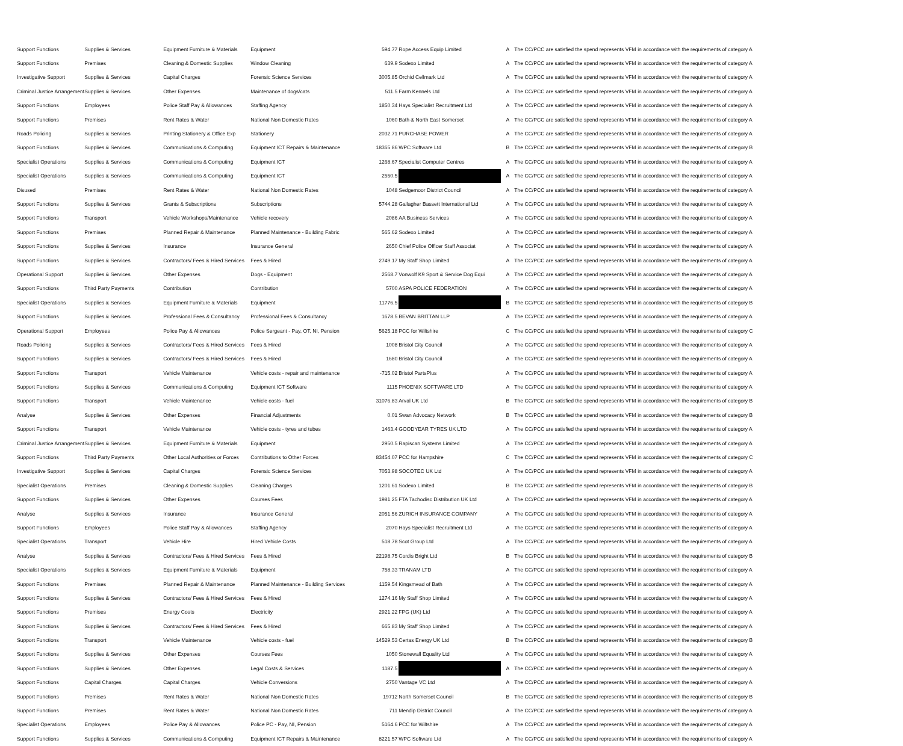| Support Functions | Supplies & Services | Equipment Furniture & Materials | Equipment | 594.77 | Rope Access Equip Limited | A | The CC/PCC are satisfied the spend represents VFM in accordance with the requirements of category A |
| Support Functions | Premises | Cleaning & Domestic Supplies | Window Cleaning | 639.9 | Sodexo Limited | A | The CC/PCC are satisfied the spend represents VFM in accordance with the requirements of category A |
| Investigative Support | Supplies & Services | Capital Charges | Forensic Science Services | 3005.85 | Orchid Cellmark Ltd | A | The CC/PCC are satisfied the spend represents VFM in accordance with the requirements of category A |
| Criminal Justice Arrangement | Supplies & Services | Other Expenses | Maintenance of dogs/cats | 511.5 | Farm Kennels Ltd | A | The CC/PCC are satisfied the spend represents VFM in accordance with the requirements of category A |
| Support Functions | Employees | Police Staff Pay & Allowances | Staffing Agency | 1850.34 | Hays Specialist Recruitment Ltd | A | The CC/PCC are satisfied the spend represents VFM in accordance with the requirements of category A |
| Support Functions | Premises | Rent Rates & Water | National Non Domestic Rates | 1060 | Bath & North East Somerset | A | The CC/PCC are satisfied the spend represents VFM in accordance with the requirements of category A |
| Roads Policing | Supplies & Services | Printing Stationery & Office Exp | Stationery | 2032.71 | PURCHASE POWER | A | The CC/PCC are satisfied the spend represents VFM in accordance with the requirements of category A |
| Support Functions | Supplies & Services | Communications & Computing | Equipment ICT Repairs & Maintenance | 18365.86 | WPC Software Ltd | B | The CC/PCC are satisfied the spend represents VFM in accordance with the requirements of category B |
| Specialist Operations | Supplies & Services | Communications & Computing | Equipment ICT | 1268.67 | Specialist Computer Centres | A | The CC/PCC are satisfied the spend represents VFM in accordance with the requirements of category A |
| Specialist Operations | Supplies & Services | Communications & Computing | Equipment ICT | 2550.5 | | A | The CC/PCC are satisfied the spend represents VFM in accordance with the requirements of category A |
| Disused | Premises | Rent Rates & Water | National Non Domestic Rates | 1048 | Sedgemoor District Council | A | The CC/PCC are satisfied the spend represents VFM in accordance with the requirements of category A |
| Support Functions | Supplies & Services | Grants & Subscriptions | Subscriptions | 5744.28 | Gallagher Bassett International Ltd | A | The CC/PCC are satisfied the spend represents VFM in accordance with the requirements of category A |
| Support Functions | Transport | Vehicle Workshops/Maintenance | Vehicle recovery | 2086 | AA Business Services | A | The CC/PCC are satisfied the spend represents VFM in accordance with the requirements of category A |
| Support Functions | Premises | Planned Repair & Maintenance | Planned Maintenance - Building Fabric | 565.62 | Sodexo Limited | A | The CC/PCC are satisfied the spend represents VFM in accordance with the requirements of category A |
| Support Functions | Supplies & Services | Insurance | Insurance General | 2650 | Chief Police Officer Staff Associat | A | The CC/PCC are satisfied the spend represents VFM in accordance with the requirements of category A |
| Support Functions | Supplies & Services | Contractors/ Fees & Hired Services | Fees & Hired | 2749.17 | My Staff Shop Limited | A | The CC/PCC are satisfied the spend represents VFM in accordance with the requirements of category A |
| Operational Support | Supplies & Services | Other Expenses | Dogs - Equipment | 2568.7 | Vonwolf K9 Sport & Service Dog Equi | A | The CC/PCC are satisfied the spend represents VFM in accordance with the requirements of category A |
| Support Functions | Third Party Payments | Contribution | Contribution | 5700 | ASPA POLICE FEDERATION | A | The CC/PCC are satisfied the spend represents VFM in accordance with the requirements of category A |
| Specialist Operations | Supplies & Services | Equipment Furniture & Materials | Equipment | 11776.5 | | B | The CC/PCC are satisfied the spend represents VFM in accordance with the requirements of category B |
| Support Functions | Supplies & Services | Professional Fees & Consultancy | Professional Fees & Consultancy | 1678.5 | BEVAN BRITTAN LLP | A | The CC/PCC are satisfied the spend represents VFM in accordance with the requirements of category A |
| Operational Support | Employees | Police Pay & Allowances | Police Sergeant - Pay, OT, NI, Pension | 5625.18 | PCC for Wiltshire | C | The CC/PCC are satisfied the spend represents VFM in accordance with the requirements of category C |
| Roads Policing | Supplies & Services | Contractors/ Fees & Hired Services | Fees & Hired | 1008 | Bristol City Council | A | The CC/PCC are satisfied the spend represents VFM in accordance with the requirements of category A |
| Support Functions | Supplies & Services | Contractors/ Fees & Hired Services | Fees & Hired | 1680 | Bristol City Council | A | The CC/PCC are satisfied the spend represents VFM in accordance with the requirements of category A |
| Support Functions | Transport | Vehicle Maintenance | Vehicle costs - repair and maintenance | -715.02 | Bristol PartsPlus | A | The CC/PCC are satisfied the spend represents VFM in accordance with the requirements of category A |
| Support Functions | Supplies & Services | Communications & Computing | Equipment ICT Software | 1115 | PHOENIX SOFTWARE LTD | A | The CC/PCC are satisfied the spend represents VFM in accordance with the requirements of category A |
| Support Functions | Transport | Vehicle Maintenance | Vehicle costs - fuel | 31076.83 | Arval UK Ltd | B | The CC/PCC are satisfied the spend represents VFM in accordance with the requirements of category B |
| Analyse | Supplies & Services | Other Expenses | Financial Adjustments | 0.01 | Swan Advocacy Network | B | The CC/PCC are satisfied the spend represents VFM in accordance with the requirements of category B |
| Support Functions | Transport | Vehicle Maintenance | Vehicle costs - tyres and tubes | 1463.4 | GOODYEAR TYRES UK LTD | A | The CC/PCC are satisfied the spend represents VFM in accordance with the requirements of category A |
| Criminal Justice Arrangement | Supplies & Services | Equipment Furniture & Materials | Equipment | 2950.5 | Rapiscan Systems Limited | A | The CC/PCC are satisfied the spend represents VFM in accordance with the requirements of category A |
| Support Functions | Third Party Payments | Other Local Authorities or Forces | Contributions to Other Forces | 83454.07 | PCC for Hampshire | C | The CC/PCC are satisfied the spend represents VFM in accordance with the requirements of category C |
| Investigative Support | Supplies & Services | Capital Charges | Forensic Science Services | 7053.98 | SOCOTEC UK Ltd | A | The CC/PCC are satisfied the spend represents VFM in accordance with the requirements of category A |
| Specialist Operations | Premises | Cleaning & Domestic Supplies | Cleaning Charges | 1201.61 | Sodexo Limited | B | The CC/PCC are satisfied the spend represents VFM in accordance with the requirements of category B |
| Support Functions | Supplies & Services | Other Expenses | Courses Fees | 1981.25 | FTA Tachodisc Distribution UK Ltd | A | The CC/PCC are satisfied the spend represents VFM in accordance with the requirements of category A |
| Analyse | Supplies & Services | Insurance | Insurance General | 2051.56 | ZURICH INSURANCE COMPANY | A | The CC/PCC are satisfied the spend represents VFM in accordance with the requirements of category A |
| Support Functions | Employees | Police Staff Pay & Allowances | Staffing Agency | 2070 | Hays Specialist Recruitment Ltd | A | The CC/PCC are satisfied the spend represents VFM in accordance with the requirements of category A |
| Specialist Operations | Transport | Vehicle Hire | Hired Vehicle Costs | 518.78 | Scot Group Ltd | A | The CC/PCC are satisfied the spend represents VFM in accordance with the requirements of category A |
| Analyse | Supplies & Services | Contractors/ Fees & Hired Services | Fees & Hired | 22198.75 | Cordis Bright Ltd | B | The CC/PCC are satisfied the spend represents VFM in accordance with the requirements of category B |
| Specialist Operations | Supplies & Services | Equipment Furniture & Materials | Equipment | 758.33 | TRANAM LTD | A | The CC/PCC are satisfied the spend represents VFM in accordance with the requirements of category A |
| Support Functions | Premises | Planned Repair & Maintenance | Planned Maintenance - Building Services | 1159.54 | Kingsmead of Bath | A | The CC/PCC are satisfied the spend represents VFM in accordance with the requirements of category A |
| Support Functions | Supplies & Services | Contractors/ Fees & Hired Services | Fees & Hired | 1274.16 | My Staff Shop Limited | A | The CC/PCC are satisfied the spend represents VFM in accordance with the requirements of category A |
| Support Functions | Premises | Energy Costs | Electricity | 2921.22 | FPG (UK) Ltd | A | The CC/PCC are satisfied the spend represents VFM in accordance with the requirements of category A |
| Support Functions | Supplies & Services | Contractors/ Fees & Hired Services | Fees & Hired | 665.83 | My Staff Shop Limited | A | The CC/PCC are satisfied the spend represents VFM in accordance with the requirements of category A |
| Support Functions | Transport | Vehicle Maintenance | Vehicle costs - fuel | 14529.53 | Certas Energy UK Ltd | B | The CC/PCC are satisfied the spend represents VFM in accordance with the requirements of category B |
| Support Functions | Supplies & Services | Other Expenses | Courses Fees | 1050 | Stonewall Equality Ltd | A | The CC/PCC are satisfied the spend represents VFM in accordance with the requirements of category A |
| Support Functions | Supplies & Services | Other Expenses | Legal Costs & Services | 1187.5 | | A | The CC/PCC are satisfied the spend represents VFM in accordance with the requirements of category A |
| Support Functions | Capital Charges | Capital Charges | Vehicle Conversions | 2750 | Vantage VC Ltd | A | The CC/PCC are satisfied the spend represents VFM in accordance with the requirements of category A |
| Support Functions | Premises | Rent Rates & Water | National Non Domestic Rates | 19712 | North Somerset Council | B | The CC/PCC are satisfied the spend represents VFM in accordance with the requirements of category B |
| Support Functions | Premises | Rent Rates & Water | National Non Domestic Rates | 711 | Mendip District Council | A | The CC/PCC are satisfied the spend represents VFM in accordance with the requirements of category A |
| Specialist Operations | Employees | Police Pay & Allowances | Police PC - Pay, NI, Pension | 5164.6 | PCC for Wiltshire | A | The CC/PCC are satisfied the spend represents VFM in accordance with the requirements of category A |
| Support Functions | Supplies & Services | Communications & Computing | Equipment ICT Repairs & Maintenance | 8221.57 | WPC Software Ltd | A | The CC/PCC are satisfied the spend represents VFM in accordance with the requirements of category A |